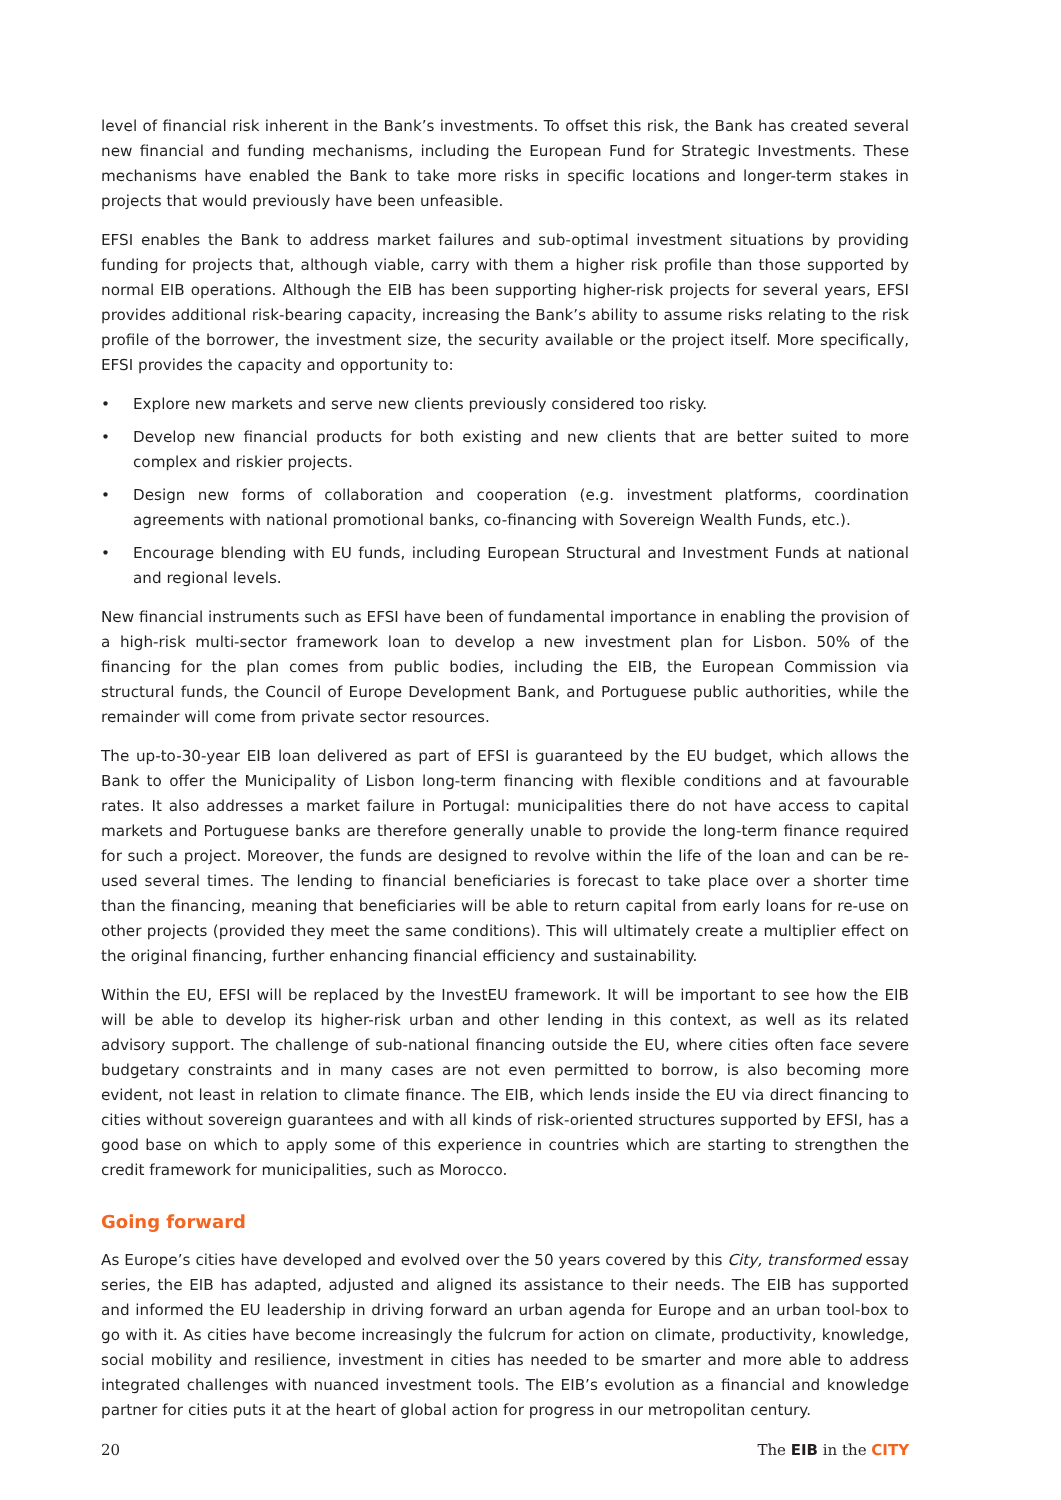level of financial risk inherent in the Bank’s investments. To offset this risk, the Bank has created several new financial and funding mechanisms, including the European Fund for Strategic Investments. These mechanisms have enabled the Bank to take more risks in specific locations and longer-term stakes in projects that would previously have been unfeasible.
EFSI enables the Bank to address market failures and sub-optimal investment situations by providing funding for projects that, although viable, carry with them a higher risk profile than those supported by normal EIB operations. Although the EIB has been supporting higher-risk projects for several years, EFSI provides additional risk-bearing capacity, increasing the Bank’s ability to assume risks relating to the risk profile of the borrower, the investment size, the security available or the project itself. More specifically, EFSI provides the capacity and opportunity to:
• Explore new markets and serve new clients previously considered too risky.
• Develop new financial products for both existing and new clients that are better suited to more complex and riskier projects.
• Design new forms of collaboration and cooperation (e.g. investment platforms, coordination agreements with national promotional banks, co-financing with Sovereign Wealth Funds, etc.).
• Encourage blending with EU funds, including European Structural and Investment Funds at national and regional levels.
New financial instruments such as EFSI have been of fundamental importance in enabling the provision of a high-risk multi-sector framework loan to develop a new investment plan for Lisbon. 50% of the financing for the plan comes from public bodies, including the EIB, the European Commission via structural funds, the Council of Europe Development Bank, and Portuguese public authorities, while the remainder will come from private sector resources.
The up-to-30-year EIB loan delivered as part of EFSI is guaranteed by the EU budget, which allows the Bank to offer the Municipality of Lisbon long-term financing with flexible conditions and at favourable rates. It also addresses a market failure in Portugal: municipalities there do not have access to capital markets and Portuguese banks are therefore generally unable to provide the long-term finance required for such a project. Moreover, the funds are designed to revolve within the life of the loan and can be re-used several times. The lending to financial beneficiaries is forecast to take place over a shorter time than the financing, meaning that beneficiaries will be able to return capital from early loans for re-use on other projects (provided they meet the same conditions). This will ultimately create a multiplier effect on the original financing, further enhancing financial efficiency and sustainability.
Within the EU, EFSI will be replaced by the InvestEU framework. It will be important to see how the EIB will be able to develop its higher-risk urban and other lending in this context, as well as its related advisory support. The challenge of sub-national financing outside the EU, where cities often face severe budgetary constraints and in many cases are not even permitted to borrow, is also becoming more evident, not least in relation to climate finance. The EIB, which lends inside the EU via direct financing to cities without sovereign guarantees and with all kinds of risk-oriented structures supported by EFSI, has a good base on which to apply some of this experience in countries which are starting to strengthen the credit framework for municipalities, such as Morocco.
Going forward
As Europe’s cities have developed and evolved over the 50 years covered by this City, transformed essay series, the EIB has adapted, adjusted and aligned its assistance to their needs. The EIB has supported and informed the EU leadership in driving forward an urban agenda for Europe and an urban tool-box to go with it. As cities have become increasingly the fulcrum for action on climate, productivity, knowledge, social mobility and resilience, investment in cities has needed to be smarter and more able to address integrated challenges with nuanced investment tools. The EIB’s evolution as a financial and knowledge partner for cities puts it at the heart of global action for progress in our metropolitan century.
20 The EIB in the CITY